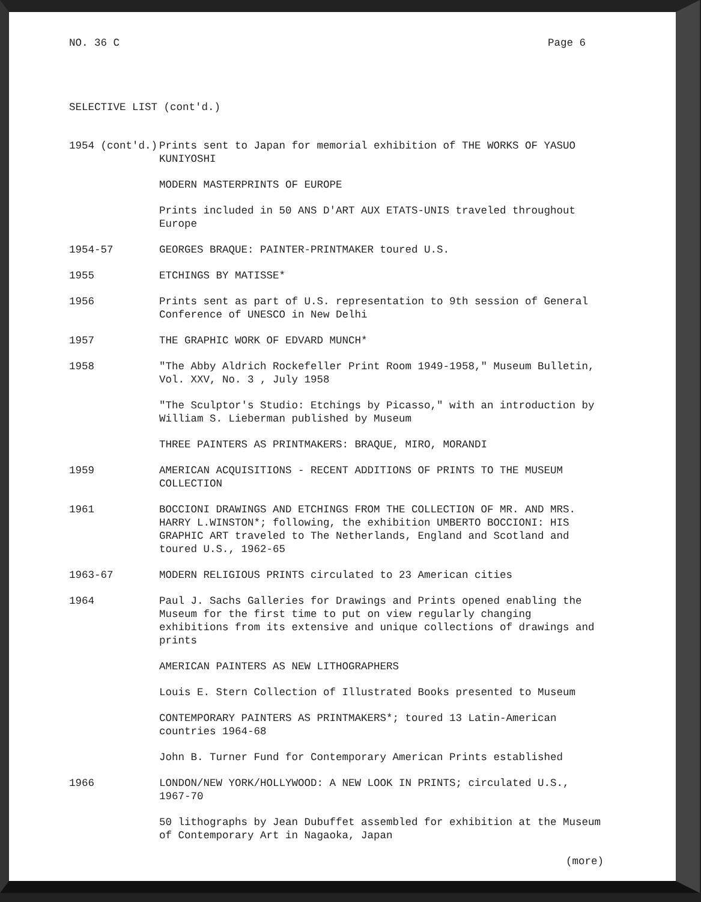NO. 36 C Page 6
SELECTIVE LIST (cont'd.)
1954 (cont'd.) Prints sent to Japan for memorial exhibition of THE WORKS OF YASUO KUNIYOSHI
MODERN MASTERPRINTS OF EUROPE
Prints included in 50 ANS D'ART AUX ETATS-UNIS traveled throughout Europe
1954-57 GEORGES BRAQUE: PAINTER-PRINTMAKER toured U.S.
1955 ETCHINGS BY MATISSE*
1956 Prints sent as part of U.S. representation to 9th session of General Conference of UNESCO in New Delhi
1957 THE GRAPHIC WORK OF EDVARD MUNCH*
1958 "The Abby Aldrich Rockefeller Print Room 1949-1958," Museum Bulletin, Vol. XXV, No. 3 , July 1958
"The Sculptor's Studio: Etchings by Picasso," with an introduction by William S. Lieberman published by Museum
THREE PAINTERS AS PRINTMAKERS: BRAQUE, MIRO, MORANDI
1959 AMERICAN ACQUISITIONS - RECENT ADDITIONS OF PRINTS TO THE MUSEUM COLLECTION
1961 BOCCIONI DRAWINGS AND ETCHINGS FROM THE COLLECTION OF MR. AND MRS. HARRY L.WINSTON*; following, the exhibition UMBERTO BOCCIONI: HIS GRAPHIC ART traveled to The Netherlands, England and Scotland and toured U.S., 1962-65
1963-67 MODERN RELIGIOUS PRINTS circulated to 23 American cities
1964 Paul J. Sachs Galleries for Drawings and Prints opened enabling the Museum for the first time to put on view regularly changing exhibitions from its extensive and unique collections of drawings and prints
AMERICAN PAINTERS AS NEW LITHOGRAPHERS
Louis E. Stern Collection of Illustrated Books presented to Museum
CONTEMPORARY PAINTERS AS PRINTMAKERS*; toured 13 Latin-American countries 1964-68
John B. Turner Fund for Contemporary American Prints established
1966 LONDON/NEW YORK/HOLLYWOOD: A NEW LOOK IN PRINTS; circulated U.S., 1967-70
50 lithographs by Jean Dubuffet assembled for exhibition at the Museum of Contemporary Art in Nagaoka, Japan
(more)